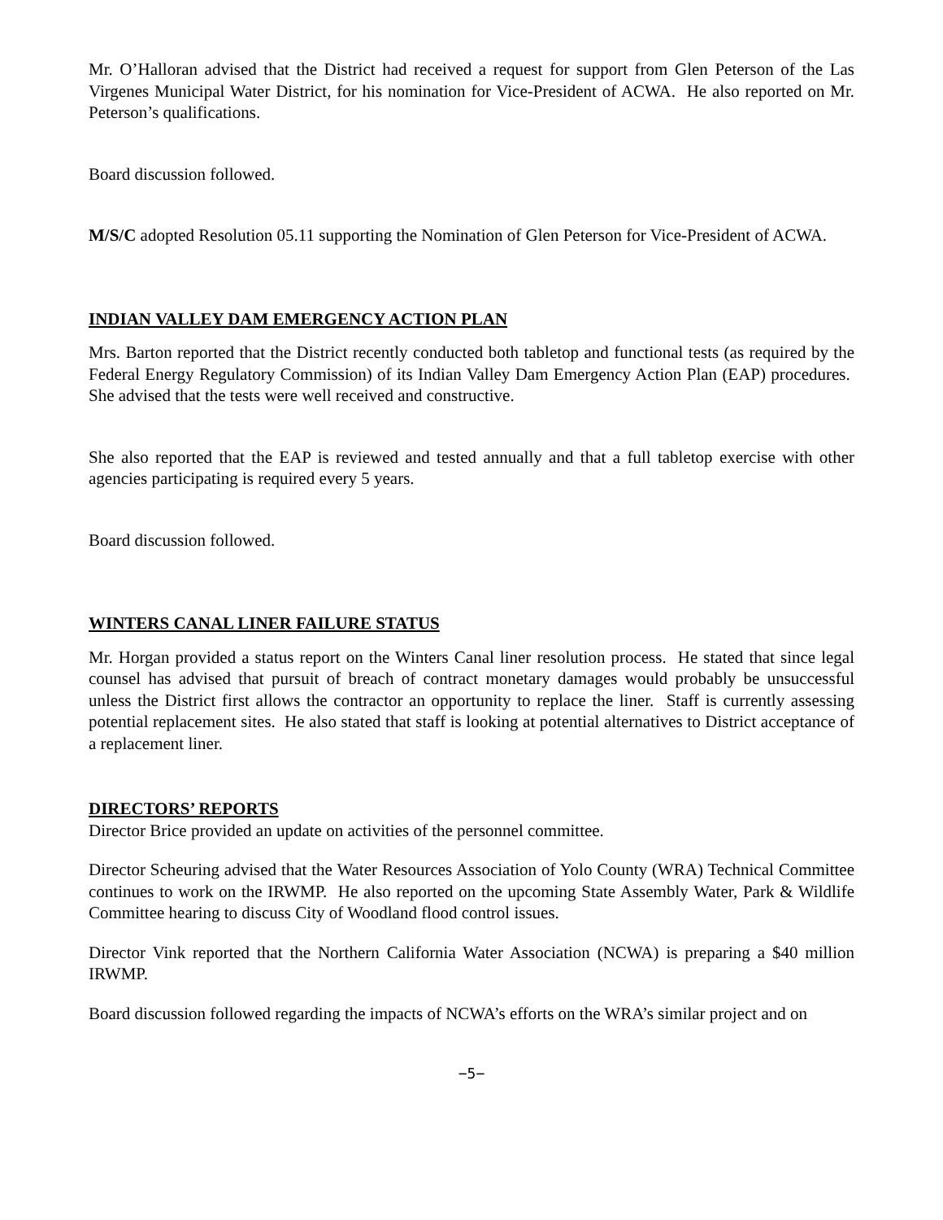Mr. O’Halloran advised that the District had received a request for support from Glen Peterson of the Las Virgenes Municipal Water District, for his nomination for Vice-President of ACWA. He also reported on Mr. Peterson’s qualifications.
Board discussion followed.
M/S/C adopted Resolution 05.11 supporting the Nomination of Glen Peterson for Vice-President of ACWA.
INDIAN VALLEY DAM EMERGENCY ACTION PLAN
Mrs. Barton reported that the District recently conducted both tabletop and functional tests (as required by the Federal Energy Regulatory Commission) of its Indian Valley Dam Emergency Action Plan (EAP) procedures. She advised that the tests were well received and constructive.
She also reported that the EAP is reviewed and tested annually and that a full tabletop exercise with other agencies participating is required every 5 years.
Board discussion followed.
WINTERS CANAL LINER FAILURE STATUS
Mr. Horgan provided a status report on the Winters Canal liner resolution process. He stated that since legal counsel has advised that pursuit of breach of contract monetary damages would probably be unsuccessful unless the District first allows the contractor an opportunity to replace the liner. Staff is currently assessing potential replacement sites. He also stated that staff is looking at potential alternatives to District acceptance of a replacement liner.
DIRECTORS’ REPORTS
Director Brice provided an update on activities of the personnel committee.
Director Scheuring advised that the Water Resources Association of Yolo County (WRA) Technical Committee continues to work on the IRWMP. He also reported on the upcoming State Assembly Water, Park & Wildlife Committee hearing to discuss City of Woodland flood control issues.
Director Vink reported that the Northern California Water Association (NCWA) is preparing a $40 million IRWMP.
Board discussion followed regarding the impacts of NCWA’s efforts on the WRA’s similar project and on
−5−